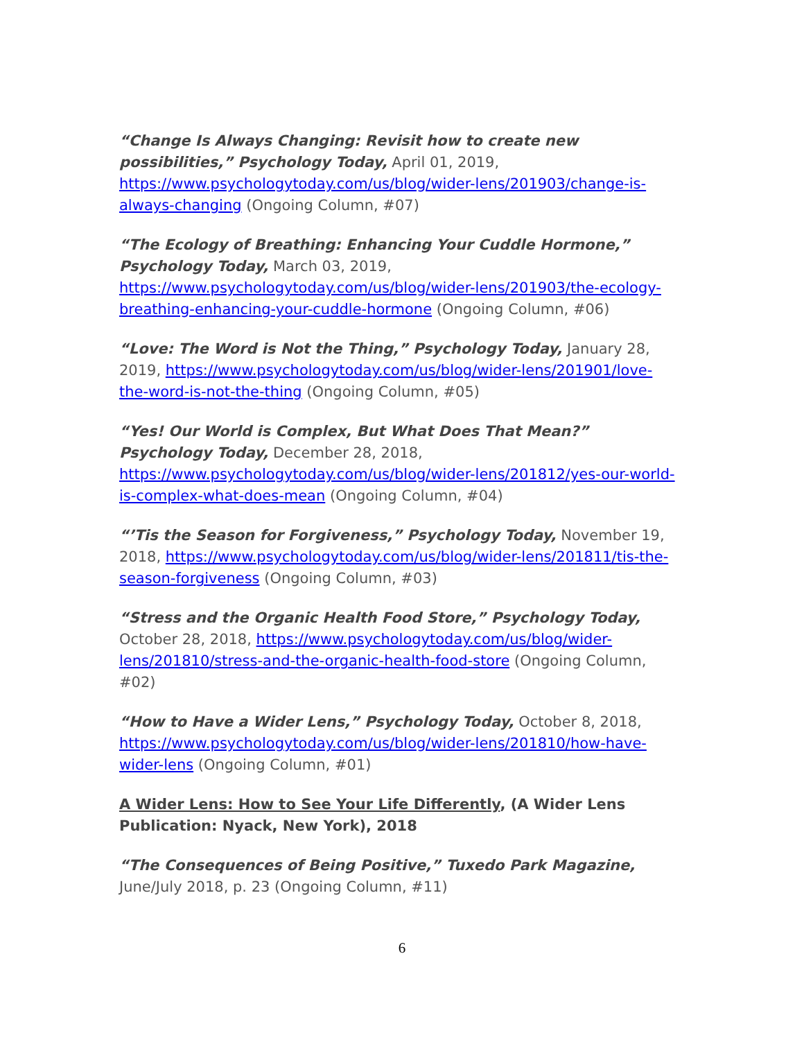“Change Is Always Changing: Revisit how to create new possibilities,” Psychology Today, April 01, 2019, https://www.psychologytoday.com/us/blog/wider-lens/201903/change-is-always-changing (Ongoing Column, #07)
“The Ecology of Breathing: Enhancing Your Cuddle Hormone,” Psychology Today, March 03, 2019, https://www.psychologytoday.com/us/blog/wider-lens/201903/the-ecology-breathing-enhancing-your-cuddle-hormone (Ongoing Column, #06)
“Love: The Word is Not the Thing,” Psychology Today, January 28, 2019, https://www.psychologytoday.com/us/blog/wider-lens/201901/love-the-word-is-not-the-thing (Ongoing Column, #05)
“Yes! Our World is Complex, But What Does That Mean?” Psychology Today, December 28, 2018, https://www.psychologytoday.com/us/blog/wider-lens/201812/yes-our-world-is-complex-what-does-mean (Ongoing Column, #04)
“’Tis the Season for Forgiveness,” Psychology Today, November 19, 2018, https://www.psychologytoday.com/us/blog/wider-lens/201811/tis-the-season-forgiveness (Ongoing Column, #03)
“Stress and the Organic Health Food Store,” Psychology Today, October 28, 2018, https://www.psychologytoday.com/us/blog/wider-lens/201810/stress-and-the-organic-health-food-store (Ongoing Column, #02)
“How to Have a Wider Lens,” Psychology Today, October 8, 2018, https://www.psychologytoday.com/us/blog/wider-lens/201810/how-have-wider-lens (Ongoing Column, #01)
A Wider Lens: How to See Your Life Differently, (A Wider Lens Publication: Nyack, New York), 2018
“The Consequences of Being Positive,” Tuxedo Park Magazine, June/July 2018, p. 23 (Ongoing Column, #11)
6